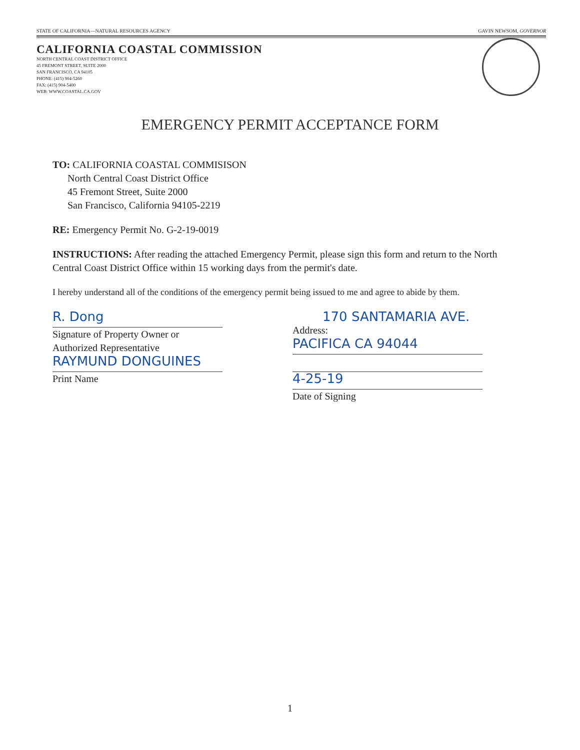STATE OF CALIFORNIA—NATURAL RESOURCES AGENCY GAVIN NEWSOM, GOVERNOR
CALIFORNIA COASTAL COMMISSION
NORTH CENTRAL COAST DISTRICT OFFICE
45 FREMONT STREET, SUITE 2000
SAN FRANCISCO, CA 94105
PHONE: (415) 904-5260
FAX: (415) 904-5400
WEB: WWW.COASTAL.CA.GOV
EMERGENCY PERMIT ACCEPTANCE FORM
TO: CALIFORNIA COASTAL COMMISISON
North Central Coast District Office
45 Fremont Street, Suite 2000
San Francisco, California 94105-2219
RE: Emergency Permit No. G-2-19-0019
INSTRUCTIONS: After reading the attached Emergency Permit, please sign this form and return to the North Central Coast District Office within 15 working days from the permit's date.
I hereby understand all of the conditions of the emergency permit being issued to me and agree to abide by them.
R. Dong
Signature of Property Owner or
Authorized Representative
RAYMUND DONGUINES
Print Name
170 SANTAMARIA AVE.
Address:
PACIFICA CA 94044
4-25-19
Date of Signing
1